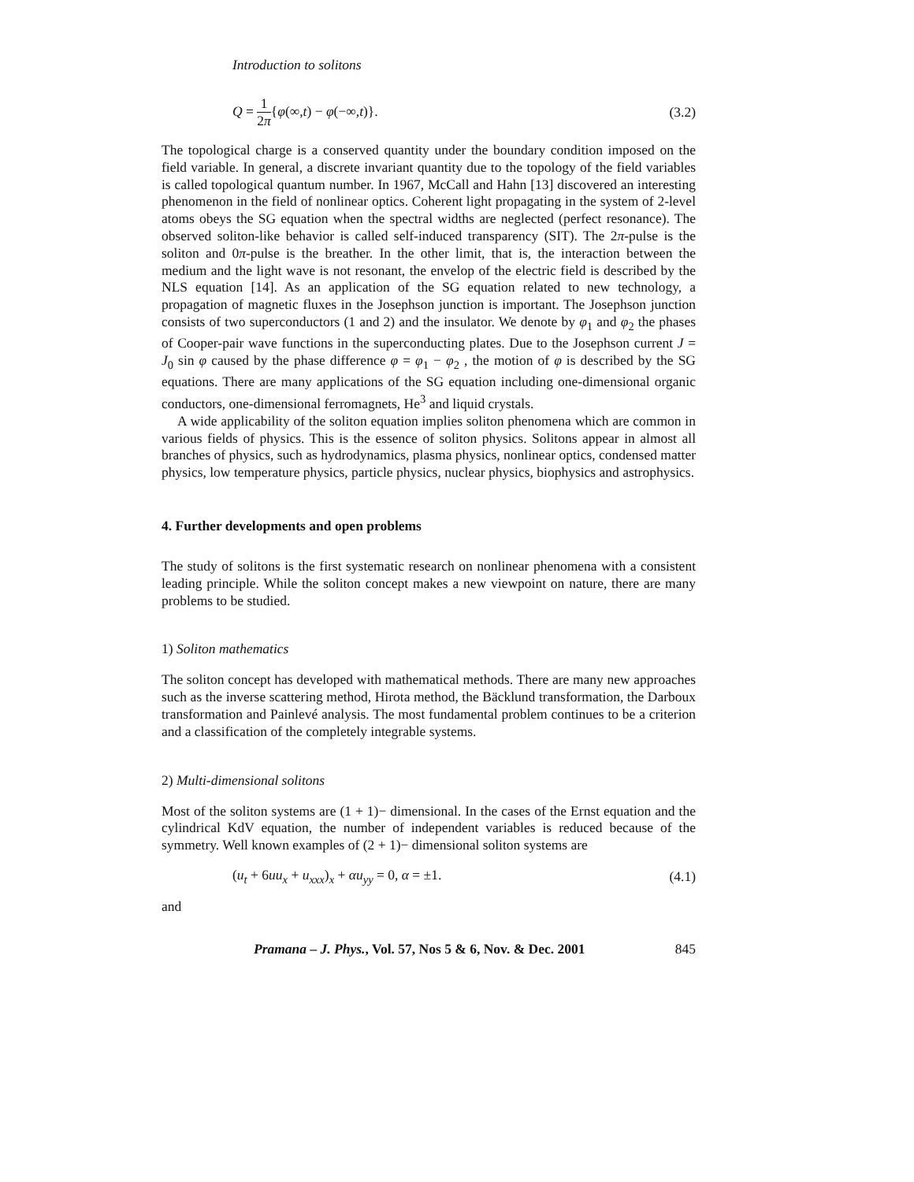Introduction to solitons
Q = 1 2π{φ(∞,t) − φ(−∞,t)}. (3.2)
The topological charge is a conserved quantity under the boundary condition imposed on the field variable. In general, a discrete invariant quantity due to the topology of the field variables is called topological quantum number. In 1967, McCall and Hahn [13] discovered an interesting phenomenon in the field of nonlinear optics. Coherent light propagating in the system of 2-level atoms obeys the SG equation when the spectral widths are neglected (perfect resonance). The observed soliton-like behavior is called self-induced transparency (SIT). The 2π-pulse is the soliton and 0π-pulse is the breather. In the other limit, that is, the interaction between the medium and the light wave is not resonant, the envelop of the electric field is described by the NLS equation [14]. As an application of the SG equation related to new technology, a propagation of magnetic fluxes in the Josephson junction is important. The Josephson junction consists of two superconductors (1 and 2) and the insulator. We denote by φ<sub>1</sub> and φ<sub>2</sub> the phases of Cooper-pair wave functions in the superconducting plates. Due to the Josephson current J = J<sub>0</sub> sin φ caused by the phase difference φ = φ<sub>1</sub> − φ<sub>2</sub> , the motion of φ is described by the SG equations. There are many applications of the SG equation including one-dimensional organic conductors, one-dimensional ferromagnets, He<sup>3</sup> and liquid crystals.
A wide applicability of the soliton equation implies soliton phenomena which are common in various fields of physics. This is the essence of soliton physics. Solitons appear in almost all branches of physics, such as hydrodynamics, plasma physics, nonlinear optics, condensed matter physics, low temperature physics, particle physics, nuclear physics, biophysics and astrophysics.
4. Further developments and open problems
The study of solitons is the first systematic research on nonlinear phenomena with a consistent leading principle. While the soliton concept makes a new viewpoint on nature, there are many problems to be studied.
1) Soliton mathematics
The soliton concept has developed with mathematical methods. There are many new approaches such as the inverse scattering method, Hirota method, the Bäcklund transformation, the Darboux transformation and Painlevé analysis. The most fundamental problem continues to be a criterion and a classification of the completely integrable systems.
2) Multi-dimensional solitons
Most of the soliton systems are (1 + 1)− dimensional. In the cases of the Ernst equation and the cylindrical KdV equation, the number of independent variables is reduced because of the symmetry. Well known examples of (2 + 1)− dimensional soliton systems are
(u<sub>t</sub> + 6uu<sub>x</sub> + u<sub>xxx</sub>)<sub>x</sub> + αu<sub>yy</sub> = 0, α = ±1. (4.1)
and
Pramana – J. Phys., Vol. 57, Nos 5 & 6, Nov. & Dec. 2001 845